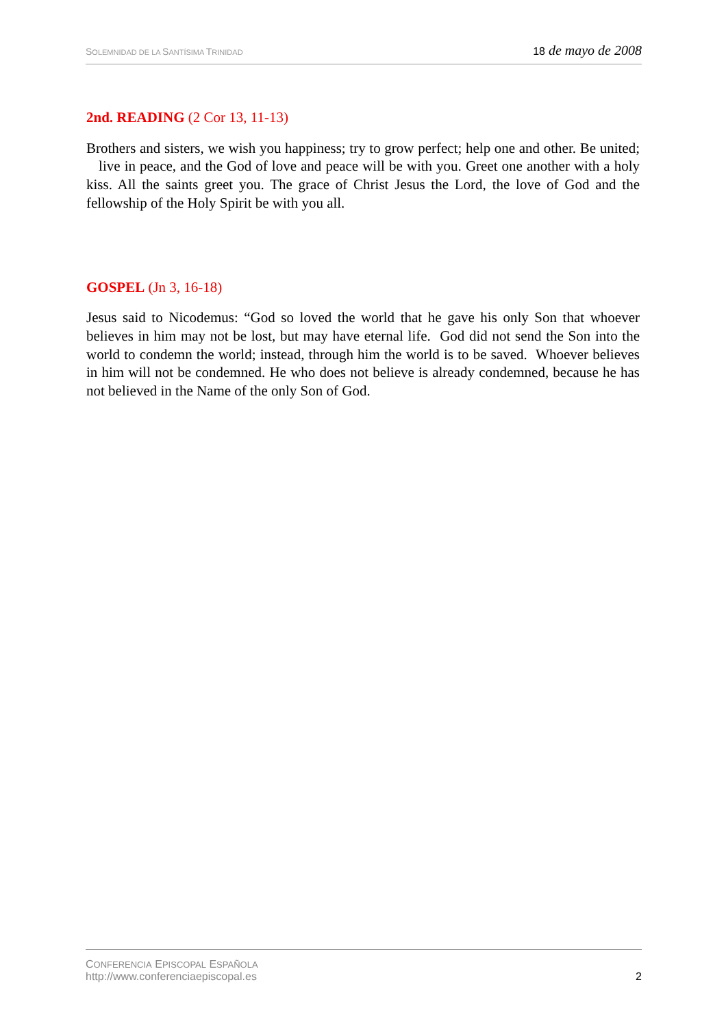SOLEMNIDAD DE LA SANTÍSIMA TRINIDAD
18 de mayo de 2008
2nd. READING (2 Cor 13, 11-13)
Brothers and sisters, we wish you happiness; try to grow perfect; help one and other. Be united; live in peace, and the God of love and peace will be with you. Greet one another with a holy kiss. All the saints greet you. The grace of Christ Jesus the Lord, the love of God and the fellowship of the Holy Spirit be with you all.
GOSPEL (Jn 3, 16-18)
Jesus said to Nicodemus: “God so loved the world that he gave his only Son that whoever believes in him may not be lost, but may have eternal life. God did not send the Son into the world to condemn the world; instead, through him the world is to be saved. Whoever believes in him will not be condemned. He who does not believe is already condemned, because he has not believed in the Name of the only Son of God.
CONFERENCIA EPISCOPAL ESPAÑOLA
http://www.conferenciaepiscopal.es
2